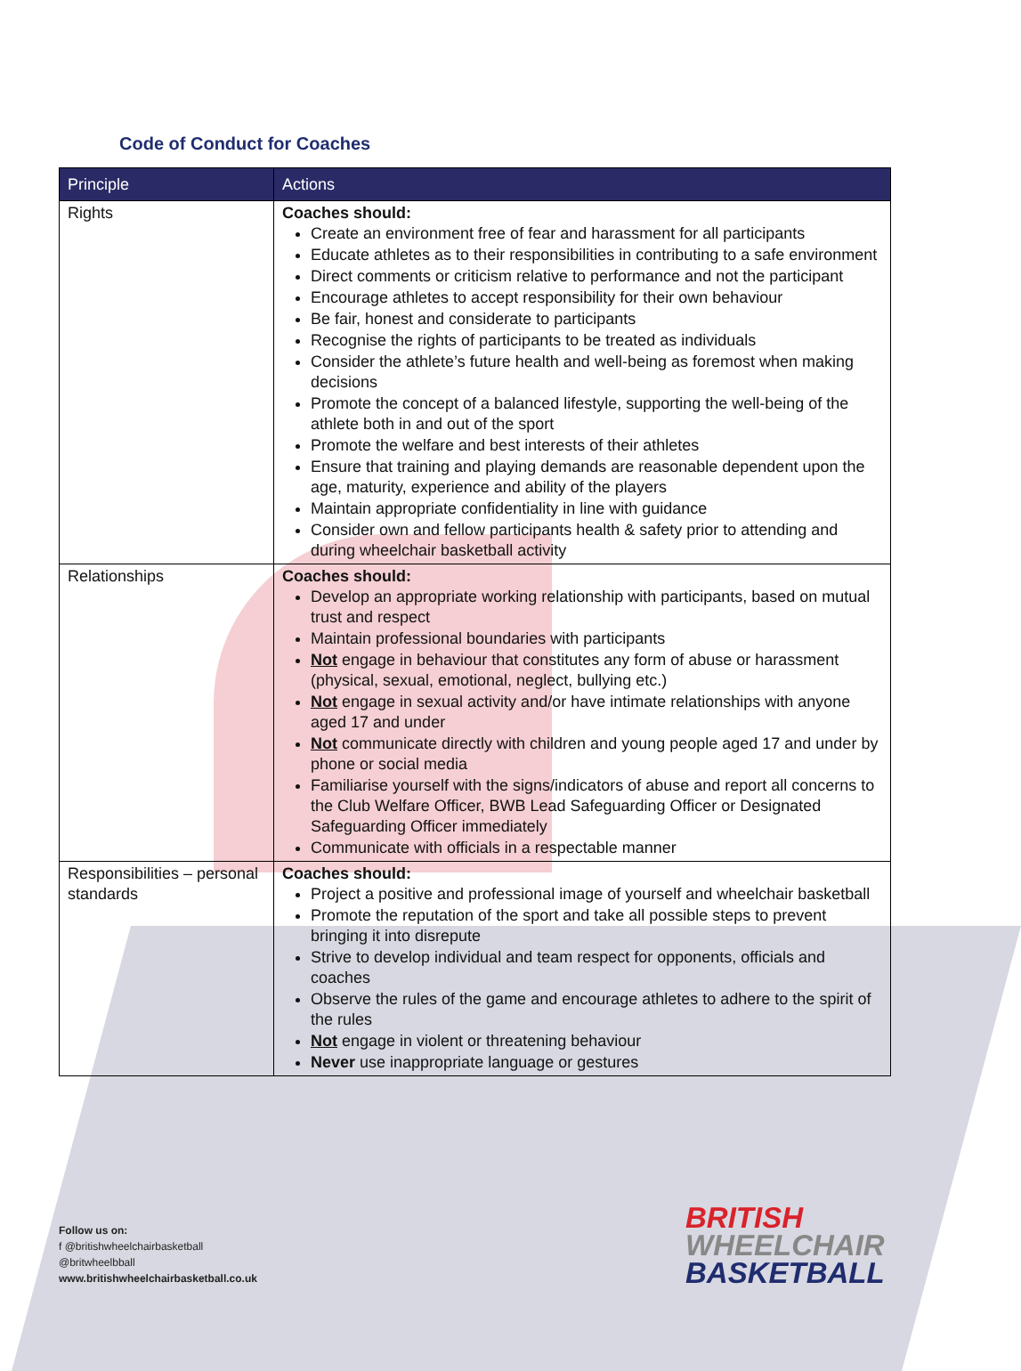Code of Conduct for Coaches
| Principle | Actions |
| --- | --- |
| Rights | Coaches should: Create an environment free of fear and harassment for all participants Educate athletes as to their responsibilities in contributing to a safe environment Direct comments or criticism relative to performance and not the participant Encourage athletes to accept responsibility for their own behaviour Be fair, honest and considerate to participants Recognise the rights of participants to be treated as individuals Consider the athlete’s future health and well-being as foremost when making decisions Promote the concept of a balanced lifestyle, supporting the well-being of the athlete both in and out of the sport Promote the welfare and best interests of their athletes Ensure that training and playing demands are reasonable dependent upon the age, maturity, experience and ability of the players Maintain appropriate confidentiality in line with guidance Consider own and fellow participants health & safety prior to attending and during wheelchair basketball activity |
| Relationships | Coaches should: Develop an appropriate working relationship with participants, based on mutual trust and respect Maintain professional boundaries with participants Not engage in behaviour that constitutes any form of abuse or harassment (physical, sexual, emotional, neglect, bullying etc.) Not engage in sexual activity and/or have intimate relationships with anyone aged 17 and under Not communicate directly with children and young people aged 17 and under by phone or social media Familiarise yourself with the signs/indicators of abuse and report all concerns to the Club Welfare Officer, BWB Lead Safeguarding Officer or Designated Safeguarding Officer immediately Communicate with officials in a respectable manner |
| Responsibilities – personal standards | Coaches should: Project a positive and professional image of yourself and wheelchair basketball Promote the reputation of the sport and take all possible steps to prevent bringing it into disrepute Strive to develop individual and team respect for opponents, officials and coaches Observe the rules of the game and encourage athletes to adhere to the spirit of the rules Not engage in violent or threatening behaviour Never use inappropriate language or gestures |
Follow us on:
f @britishwheelchairbasketball
@britwheelbball
www.britishwheelchairbasketball.co.uk
BRITISH
WHEELCHAIR
BASKETBALL